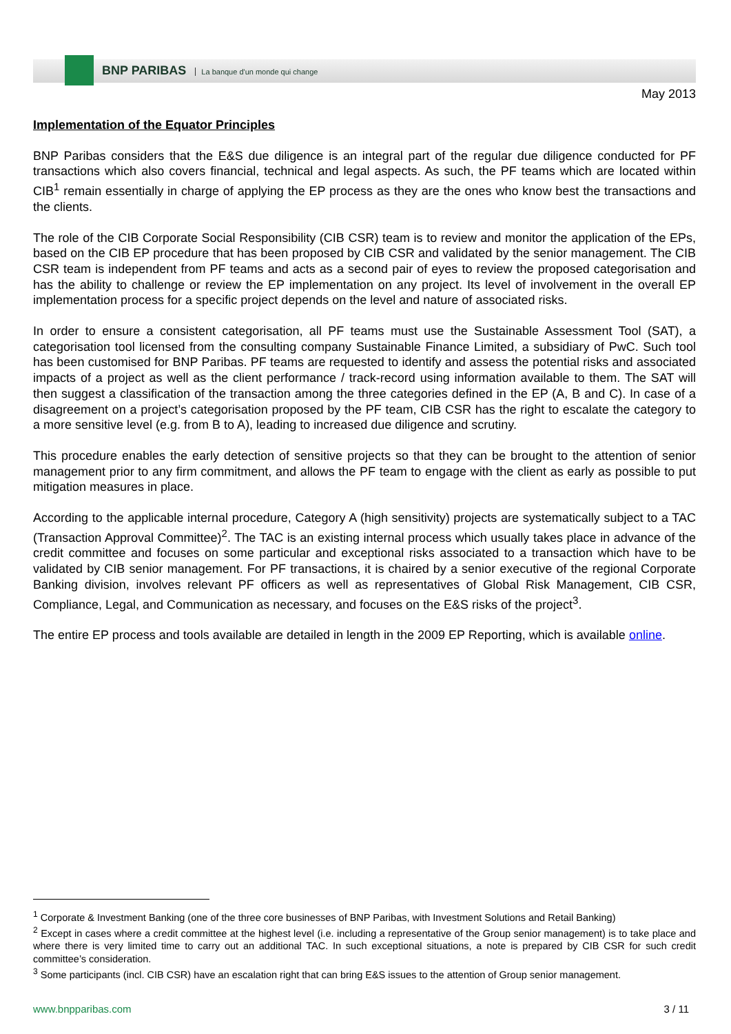BNP PARIBAS La banque d'un monde qui change
May 2013
Implementation of the Equator Principles
BNP Paribas considers that the E&S due diligence is an integral part of the regular due diligence conducted for PF transactions which also covers financial, technical and legal aspects. As such, the PF teams which are located within CIB<sup>1</sup> remain essentially in charge of applying the EP process as they are the ones who know best the transactions and the clients.
The role of the CIB Corporate Social Responsibility (CIB CSR) team is to review and monitor the application of the EPs, based on the CIB EP procedure that has been proposed by CIB CSR and validated by the senior management. The CIB CSR team is independent from PF teams and acts as a second pair of eyes to review the proposed categorisation and has the ability to challenge or review the EP implementation on any project. Its level of involvement in the overall EP implementation process for a specific project depends on the level and nature of associated risks.
In order to ensure a consistent categorisation, all PF teams must use the Sustainable Assessment Tool (SAT), a categorisation tool licensed from the consulting company Sustainable Finance Limited, a subsidiary of PwC. Such tool has been customised for BNP Paribas. PF teams are requested to identify and assess the potential risks and associated impacts of a project as well as the client performance / track-record using information available to them. The SAT will then suggest a classification of the transaction among the three categories defined in the EP (A, B and C). In case of a disagreement on a project’s categorisation proposed by the PF team, CIB CSR has the right to escalate the category to a more sensitive level (e.g. from B to A), leading to increased due diligence and scrutiny.
This procedure enables the early detection of sensitive projects so that they can be brought to the attention of senior management prior to any firm commitment, and allows the PF team to engage with the client as early as possible to put mitigation measures in place.
According to the applicable internal procedure, Category A (high sensitivity) projects are systematically subject to a TAC (Transaction Approval Committee)<sup>2</sup>. The TAC is an existing internal process which usually takes place in advance of the credit committee and focuses on some particular and exceptional risks associated to a transaction which have to be validated by CIB senior management. For PF transactions, it is chaired by a senior executive of the regional Corporate Banking division, involves relevant PF officers as well as representatives of Global Risk Management, CIB CSR, Compliance, Legal, and Communication as necessary, and focuses on the E&S risks of the project<sup>3</sup>.
The entire EP process and tools available are detailed in length in the 2009 EP Reporting, which is available online.
<sup>1</sup> Corporate & Investment Banking (one of the three core businesses of BNP Paribas, with Investment Solutions and Retail Banking)
<sup>2</sup> Except in cases where a credit committee at the highest level (i.e. including a representative of the Group senior management) is to take place and where there is very limited time to carry out an additional TAC. In such exceptional situations, a note is prepared by CIB CSR for such credit committee’s consideration.
<sup>3</sup> Some participants (incl. CIB CSR) have an escalation right that can bring E&S issues to the attention of Group senior management.
www.bnpparibas.com 3 / 11